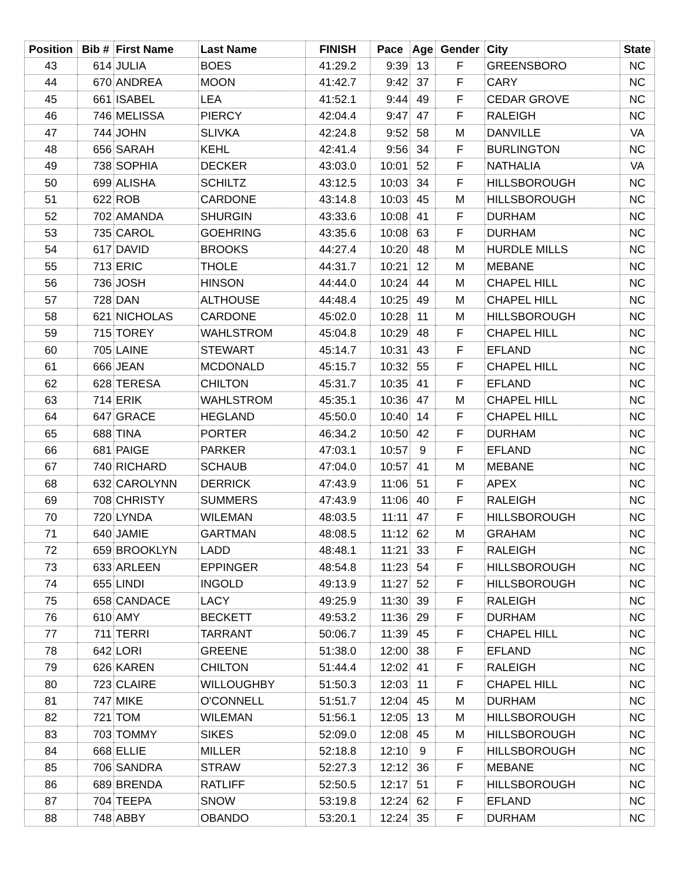| Position | Bib # | First Name | Last Name | FINISH | Pace | Age | Gender | City | State |
| --- | --- | --- | --- | --- | --- | --- | --- | --- | --- |
| 43 | 614 | JULIA | BOES | 41:29.2 | 9:39 | 13 | F | GREENSBORO | NC |
| 44 | 670 | ANDREA | MOON | 41:42.7 | 9:42 | 37 | F | CARY | NC |
| 45 | 661 | ISABEL | LEA | 41:52.1 | 9:44 | 49 | F | CEDAR GROVE | NC |
| 46 | 746 | MELISSA | PIERCY | 42:04.4 | 9:47 | 47 | F | RALEIGH | NC |
| 47 | 744 | JOHN | SLIVKA | 42:24.8 | 9:52 | 58 | M | DANVILLE | VA |
| 48 | 656 | SARAH | KEHL | 42:41.4 | 9:56 | 34 | F | BURLINGTON | NC |
| 49 | 738 | SOPHIA | DECKER | 43:03.0 | 10:01 | 52 | F | NATHALIA | VA |
| 50 | 699 | ALISHA | SCHILTZ | 43:12.5 | 10:03 | 34 | F | HILLSBOROUGH | NC |
| 51 | 622 | ROB | CARDONE | 43:14.8 | 10:03 | 45 | M | HILLSBOROUGH | NC |
| 52 | 702 | AMANDA | SHURGIN | 43:33.6 | 10:08 | 41 | F | DURHAM | NC |
| 53 | 735 | CAROL | GOEHRING | 43:35.6 | 10:08 | 63 | F | DURHAM | NC |
| 54 | 617 | DAVID | BROOKS | 44:27.4 | 10:20 | 48 | M | HURDLE MILLS | NC |
| 55 | 713 | ERIC | THOLE | 44:31.7 | 10:21 | 12 | M | MEBANE | NC |
| 56 | 736 | JOSH | HINSON | 44:44.0 | 10:24 | 44 | M | CHAPEL HILL | NC |
| 57 | 728 | DAN | ALTHOUSE | 44:48.4 | 10:25 | 49 | M | CHAPEL HILL | NC |
| 58 | 621 | NICHOLAS | CARDONE | 45:02.0 | 10:28 | 11 | M | HILLSBOROUGH | NC |
| 59 | 715 | TOREY | WAHLSTROM | 45:04.8 | 10:29 | 48 | F | CHAPEL HILL | NC |
| 60 | 705 | LAINE | STEWART | 45:14.7 | 10:31 | 43 | F | EFLAND | NC |
| 61 | 666 | JEAN | MCDONALD | 45:15.7 | 10:32 | 55 | F | CHAPEL HILL | NC |
| 62 | 628 | TERESA | CHILTON | 45:31.7 | 10:35 | 41 | F | EFLAND | NC |
| 63 | 714 | ERIK | WAHLSTROM | 45:35.1 | 10:36 | 47 | M | CHAPEL HILL | NC |
| 64 | 647 | GRACE | HEGLAND | 45:50.0 | 10:40 | 14 | F | CHAPEL HILL | NC |
| 65 | 688 | TINA | PORTER | 46:34.2 | 10:50 | 42 | F | DURHAM | NC |
| 66 | 681 | PAIGE | PARKER | 47:03.1 | 10:57 | 9 | F | EFLAND | NC |
| 67 | 740 | RICHARD | SCHAUB | 47:04.0 | 10:57 | 41 | M | MEBANE | NC |
| 68 | 632 | CAROLYNN | DERRICK | 47:43.9 | 11:06 | 51 | F | APEX | NC |
| 69 | 708 | CHRISTY | SUMMERS | 47:43.9 | 11:06 | 40 | F | RALEIGH | NC |
| 70 | 720 | LYNDA | WILEMAN | 48:03.5 | 11:11 | 47 | F | HILLSBOROUGH | NC |
| 71 | 640 | JAMIE | GARTMAN | 48:08.5 | 11:12 | 62 | M | GRAHAM | NC |
| 72 | 659 | BROOKLYN | LADD | 48:48.1 | 11:21 | 33 | F | RALEIGH | NC |
| 73 | 633 | ARLEEN | EPPINGER | 48:54.8 | 11:23 | 54 | F | HILLSBOROUGH | NC |
| 74 | 655 | LINDI | INGOLD | 49:13.9 | 11:27 | 52 | F | HILLSBOROUGH | NC |
| 75 | 658 | CANDACE | LACY | 49:25.9 | 11:30 | 39 | F | RALEIGH | NC |
| 76 | 610 | AMY | BECKETT | 49:53.2 | 11:36 | 29 | F | DURHAM | NC |
| 77 | 711 | TERRI | TARRANT | 50:06.7 | 11:39 | 45 | F | CHAPEL HILL | NC |
| 78 | 642 | LORI | GREENE | 51:38.0 | 12:00 | 38 | F | EFLAND | NC |
| 79 | 626 | KAREN | CHILTON | 51:44.4 | 12:02 | 41 | F | RALEIGH | NC |
| 80 | 723 | CLAIRE | WILLOUGHBY | 51:50.3 | 12:03 | 11 | F | CHAPEL HILL | NC |
| 81 | 747 | MIKE | O'CONNELL | 51:51.7 | 12:04 | 45 | M | DURHAM | NC |
| 82 | 721 | TOM | WILEMAN | 51:56.1 | 12:05 | 13 | M | HILLSBOROUGH | NC |
| 83 | 703 | TOMMY | SIKES | 52:09.0 | 12:08 | 45 | M | HILLSBOROUGH | NC |
| 84 | 668 | ELLIE | MILLER | 52:18.8 | 12:10 | 9 | F | HILLSBOROUGH | NC |
| 85 | 706 | SANDRA | STRAW | 52:27.3 | 12:12 | 36 | F | MEBANE | NC |
| 86 | 689 | BRENDA | RATLIFF | 52:50.5 | 12:17 | 51 | F | HILLSBOROUGH | NC |
| 87 | 704 | TEEPA | SNOW | 53:19.8 | 12:24 | 62 | F | EFLAND | NC |
| 88 | 748 | ABBY | OBANDO | 53:20.1 | 12:24 | 35 | F | DURHAM | NC |